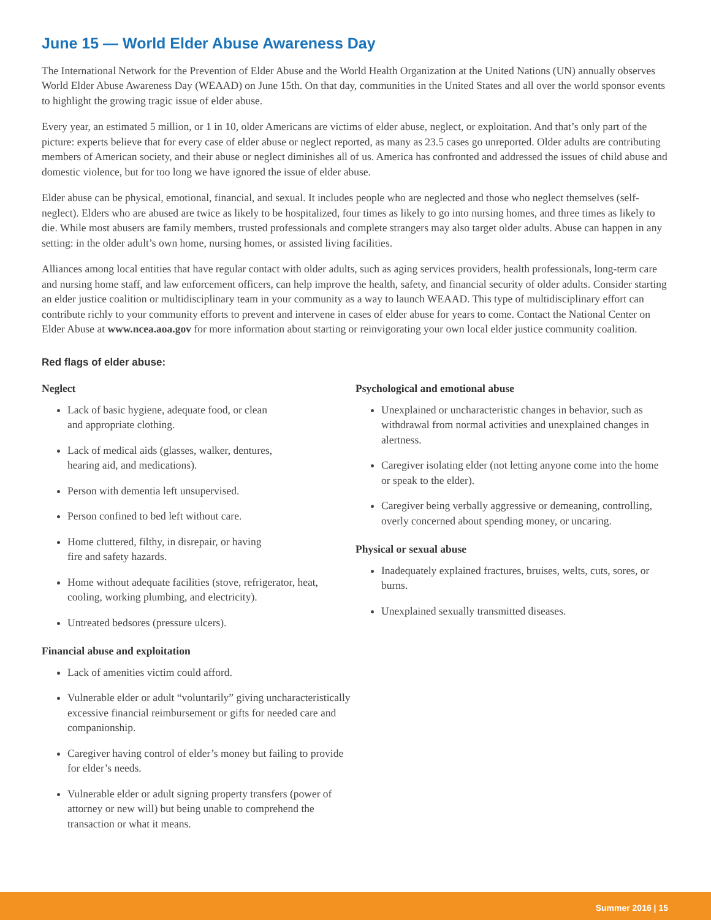June 15 — World Elder Abuse Awareness Day
The International Network for the Prevention of Elder Abuse and the World Health Organization at the United Nations (UN) annually observes World Elder Abuse Awareness Day (WEAAD) on June 15th. On that day, communities in the United States and all over the world sponsor events to highlight the growing tragic issue of elder abuse.
Every year, an estimated 5 million, or 1 in 10, older Americans are victims of elder abuse, neglect, or exploitation. And that’s only part of the picture: experts believe that for every case of elder abuse or neglect reported, as many as 23.5 cases go unreported. Older adults are contributing members of American society, and their abuse or neglect diminishes all of us. America has confronted and addressed the issues of child abuse and domestic violence, but for too long we have ignored the issue of elder abuse.
Elder abuse can be physical, emotional, financial, and sexual. It includes people who are neglected and those who neglect themselves (self-neglect). Elders who are abused are twice as likely to be hospitalized, four times as likely to go into nursing homes, and three times as likely to die. While most abusers are family members, trusted professionals and complete strangers may also target older adults. Abuse can happen in any setting: in the older adult’s own home, nursing homes, or assisted living facilities.
Alliances among local entities that have regular contact with older adults, such as aging services providers, health professionals, long-term care and nursing home staff, and law enforcement officers, can help improve the health, safety, and financial security of older adults. Consider starting an elder justice coalition or multidisciplinary team in your community as a way to launch WEAAD. This type of multidisciplinary effort can contribute richly to your community efforts to prevent and intervene in cases of elder abuse for years to come. Contact the National Center on Elder Abuse at www.ncea.aoa.gov for more information about starting or reinvigorating your own local elder justice community coalition.
Red flags of elder abuse:
Neglect
Lack of basic hygiene, adequate food, or clean
and appropriate clothing.
Lack of medical aids (glasses, walker, dentures,
hearing aid, and medications).
Person with dementia left unsupervised.
Person confined to bed left without care.
Home cluttered, filthy, in disrepair, or having
fire and safety hazards.
Home without adequate facilities (stove, refrigerator, heat, cooling, working plumbing, and electricity).
Untreated bedsores (pressure ulcers).
Financial abuse and exploitation
Lack of amenities victim could afford.
Vulnerable elder or adult “voluntarily” giving uncharacteristically excessive financial reimbursement or gifts for needed care and companionship.
Caregiver having control of elder’s money but failing to provide for elder’s needs.
Vulnerable elder or adult signing property transfers (power of attorney or new will) but being unable to comprehend the transaction or what it means.
Psychological and emotional abuse
Unexplained or uncharacteristic changes in behavior, such as withdrawal from normal activities and unexplained changes in alertness.
Caregiver isolating elder (not letting anyone come into the home or speak to the elder).
Caregiver being verbally aggressive or demeaning, controlling, overly concerned about spending money, or uncaring.
Physical or sexual abuse
Inadequately explained fractures, bruises, welts, cuts, sores, or burns.
Unexplained sexually transmitted diseases.
Summer 2016 | 15